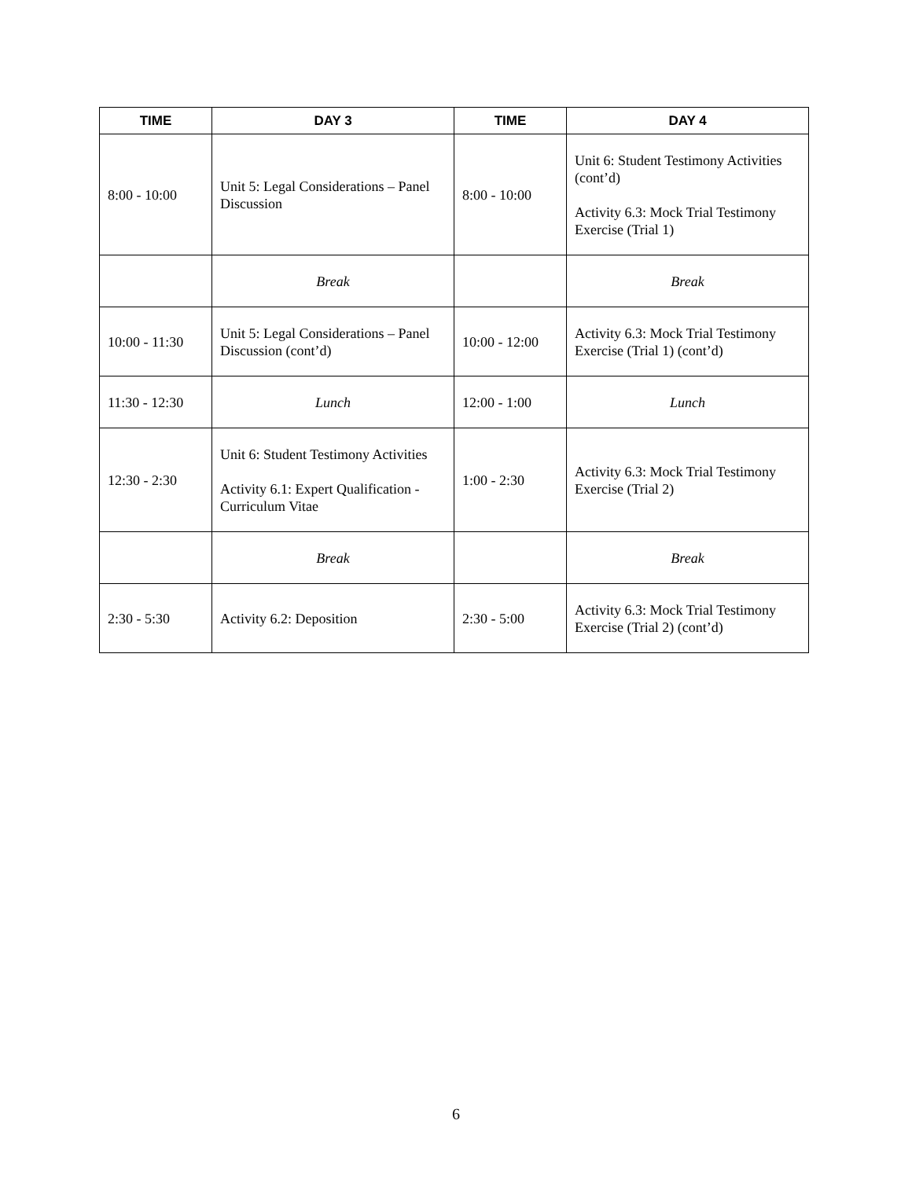| TIME | DAY 3 | TIME | DAY 4 |
| --- | --- | --- | --- |
| 8:00 - 10:00 | Unit 5: Legal Considerations – Panel Discussion | 8:00 - 10:00 | Unit 6: Student Testimony Activities (cont’d) Activity 6.3: Mock Trial Testimony Exercise (Trial 1) |
| | Break | | Break |
| 10:00 - 11:30 | Unit 5: Legal Considerations – Panel Discussion (cont’d) | 10:00 - 12:00 | Activity 6.3: Mock Trial Testimony Exercise (Trial 1) (cont’d) |
| 11:30 - 12:30 | Lunch | 12:00 - 1:00 | Lunch |
| 12:30 - 2:30 | Unit 6: Student Testimony Activities Activity 6.1: Expert Qualification - Curriculum Vitae | 1:00 - 2:30 | Activity 6.3: Mock Trial Testimony Exercise (Trial 2) |
| | Break | | Break |
| 2:30 - 5:30 | Activity 6.2: Deposition | 2:30 - 5:00 | Activity 6.3: Mock Trial Testimony Exercise (Trial 2) (cont’d) |
6